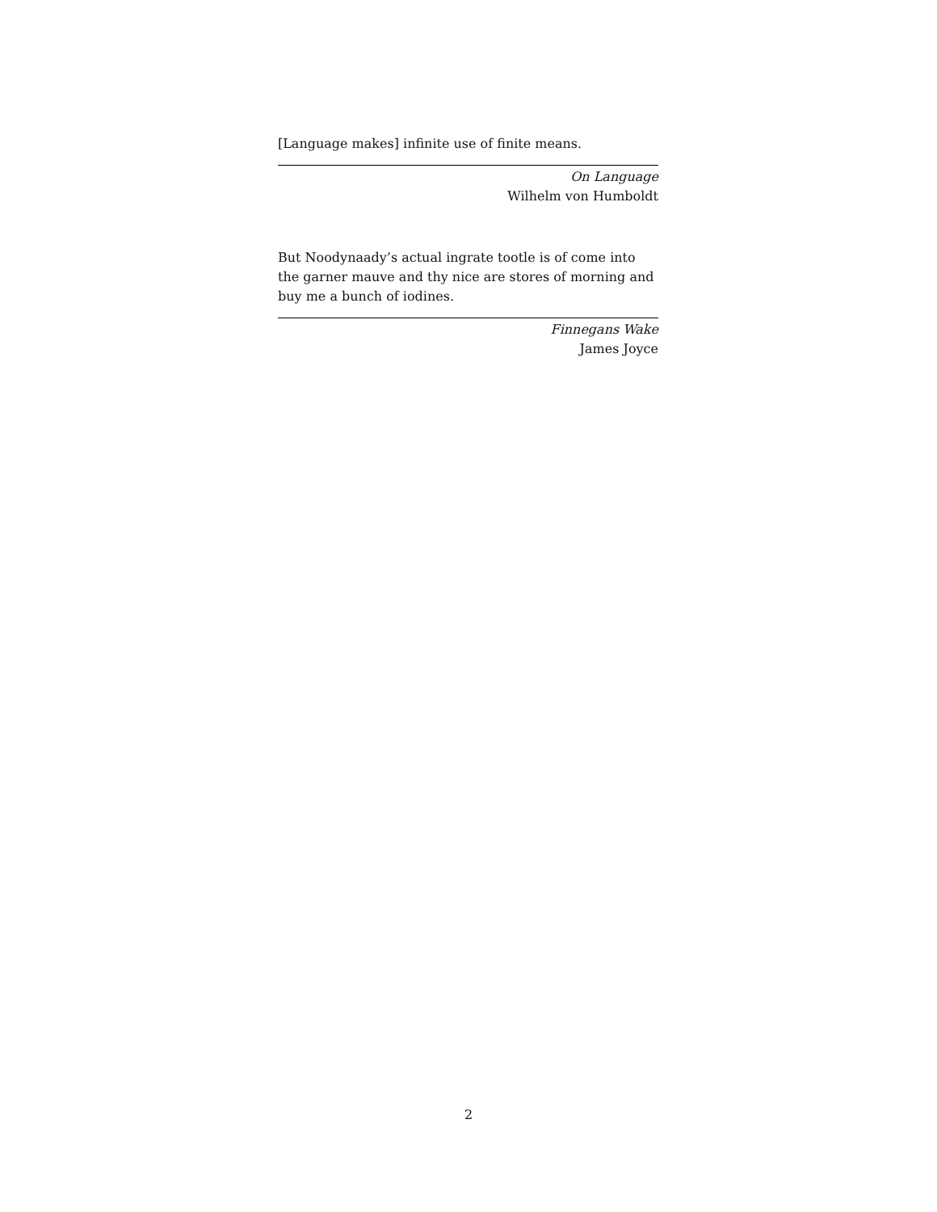[Language makes] infinite use of finite means.
On Language
Wilhelm von Humboldt
But Noodynaady’s actual ingrate tootle is of come into the garner mauve and thy nice are stores of morning and buy me a bunch of iodines.
Finnegans Wake
James Joyce
2